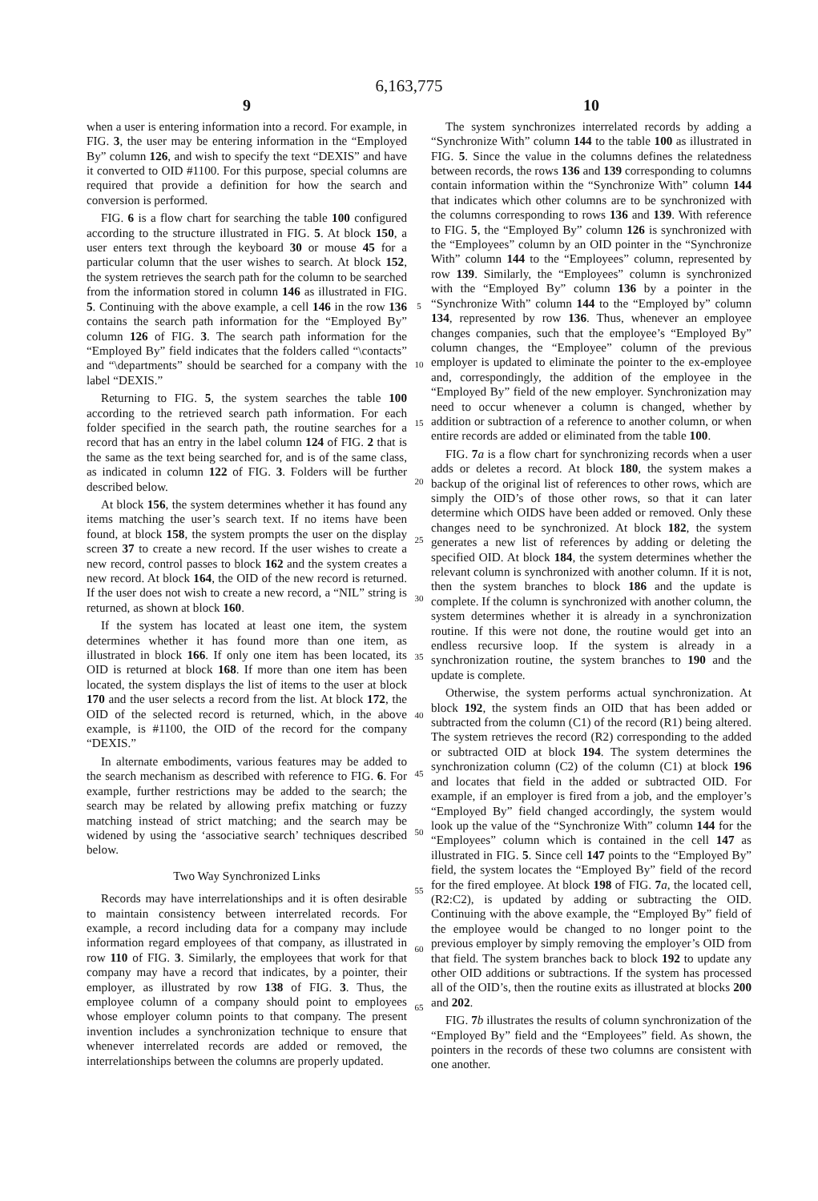6,163,775
9
when a user is entering information into a record. For example, in FIG. 3, the user may be entering information in the “Employed By” column 126, and wish to specify the text “DEXIS” and have it converted to OID #1100. For this purpose, special columns are required that provide a definition for how the search and conversion is performed.
FIG. 6 is a flow chart for searching the table 100 configured according to the structure illustrated in FIG. 5. At block 150, a user enters text through the keyboard 30 or mouse 45 for a particular column that the user wishes to search. At block 152, the system retrieves the search path for the column to be searched from the information stored in column 146 as illustrated in FIG. 5. Continuing with the above example, a cell 146 in the row 136 contains the search path information for the “Employed By” column 126 of FIG. 3. The search path information for the “Employed By” field indicates that the folders called “\contacts” and “\departments” should be searched for a company with the label “DEXIS.”
Returning to FIG. 5, the system searches the table 100 according to the retrieved search path information. For each folder specified in the search path, the routine searches for a record that has an entry in the label column 124 of FIG. 2 that is the same as the text being searched for, and is of the same class, as indicated in column 122 of FIG. 3. Folders will be further described below.
At block 156, the system determines whether it has found any items matching the user’s search text. If no items have been found, at block 158, the system prompts the user on the display screen 37 to create a new record. If the user wishes to create a new record, control passes to block 162 and the system creates a new record. At block 164, the OID of the new record is returned. If the user does not wish to create a new record, a “NIL” string is returned, as shown at block 160.
If the system has located at least one item, the system determines whether it has found more than one item, as illustrated in block 166. If only one item has been located, its OID is returned at block 168. If more than one item has been located, the system displays the list of items to the user at block 170 and the user selects a record from the list. At block 172, the OID of the selected record is returned, which, in the above example, is #1100, the OID of the record for the company “DEXIS.”
In alternate embodiments, various features may be added to the search mechanism as described with reference to FIG. 6. For example, further restrictions may be added to the search; the search may be related by allowing prefix matching or fuzzy matching instead of strict matching; and the search may be widened by using the ‘associative search’ techniques described below.
Two Way Synchronized Links
Records may have interrelationships and it is often desirable to maintain consistency between interrelated records. For example, a record including data for a company may include information regard employees of that company, as illustrated in row 110 of FIG. 3. Similarly, the employees that work for that company may have a record that indicates, by a pointer, their employer, as illustrated by row 138 of FIG. 3. Thus, the employee column of a company should point to employees whose employer column points to that company. The present invention includes a synchronization technique to ensure that whenever interrelated records are added or removed, the interrelationships between the columns are properly updated.
5
10
15
20
25
30
35
40
45
50
55
60
65
10
The system synchronizes interrelated records by adding a “Synchronize With” column 144 to the table 100 as illustrated in FIG. 5. Since the value in the columns defines the relatedness between records, the rows 136 and 139 corresponding to columns contain information within the “Synchronize With” column 144 that indicates which other columns are to be synchronized with the columns corresponding to rows 136 and 139. With reference to FIG. 5, the “Employed By” column 126 is synchronized with the “Employees” column by an OID pointer in the “Synchronize With” column 144 to the “Employees” column, represented by row 139. Similarly, the “Employees” column is synchronized with the “Employed By” column 136 by a pointer in the “Synchronize With” column 144 to the “Employed by” column 134, represented by row 136. Thus, whenever an employee changes companies, such that the employee’s “Employed By” column changes, the “Employee” column of the previous employer is updated to eliminate the pointer to the ex-employee and, correspondingly, the addition of the employee in the “Employed By” field of the new employer. Synchronization may need to occur whenever a column is changed, whether by addition or subtraction of a reference to another column, or when entire records are added or eliminated from the table 100.
FIG. 7 a is a flow chart for synchronizing records when a user adds or deletes a record. At block 180, the system makes a backup of the original list of references to other rows, which are simply the OID’s of those other rows, so that it can later determine which OIDS have been added or removed. Only these changes need to be synchronized. At block 182, the system generates a new list of references by adding or deleting the specified OID. At block 184, the system determines whether the relevant column is synchronized with another column. If it is not, then the system branches to block 186 and the update is complete. If the column is synchronized with another column, the system determines whether it is already in a synchronization routine. If this were not done, the routine would get into an endless recursive loop. If the system is already in a synchronization routine, the system branches to 190 and the update is complete.
Otherwise, the system performs actual synchronization. At block 192, the system finds an OID that has been added or subtracted from the column (C1) of the record (R1) being altered. The system retrieves the record (R2) corresponding to the added or subtracted OID at block 194. The system determines the synchronization column (C2) of the column (C1) at block 196 and locates that field in the added or subtracted OID. For example, if an employer is fired from a job, and the employer’s “Employed By” field changed accordingly, the system would look up the value of the “Synchronize With” column 144 for the “Employees” column which is contained in the cell 147 as illustrated in FIG. 5. Since cell 147 points to the “Employed By” field, the system locates the “Employed By” field of the record for the fired employee. At block 198 of FIG. 7 a, the located cell, (R2:C2), is updated by adding or subtracting the OID. Continuing with the above example, the “Employed By” field of the employee would be changed to no longer point to the previous employer by simply removing the employer’s OID from that field. The system branches back to block 192 to update any other OID additions or subtractions. If the system has processed all of the OID’s, then the routine exits as illustrated at blocks 200 and 202.
FIG. 7 b illustrates the results of column synchronization of the “Employed By” field and the “Employees” field. As shown, the pointers in the records of these two columns are consistent with one another.